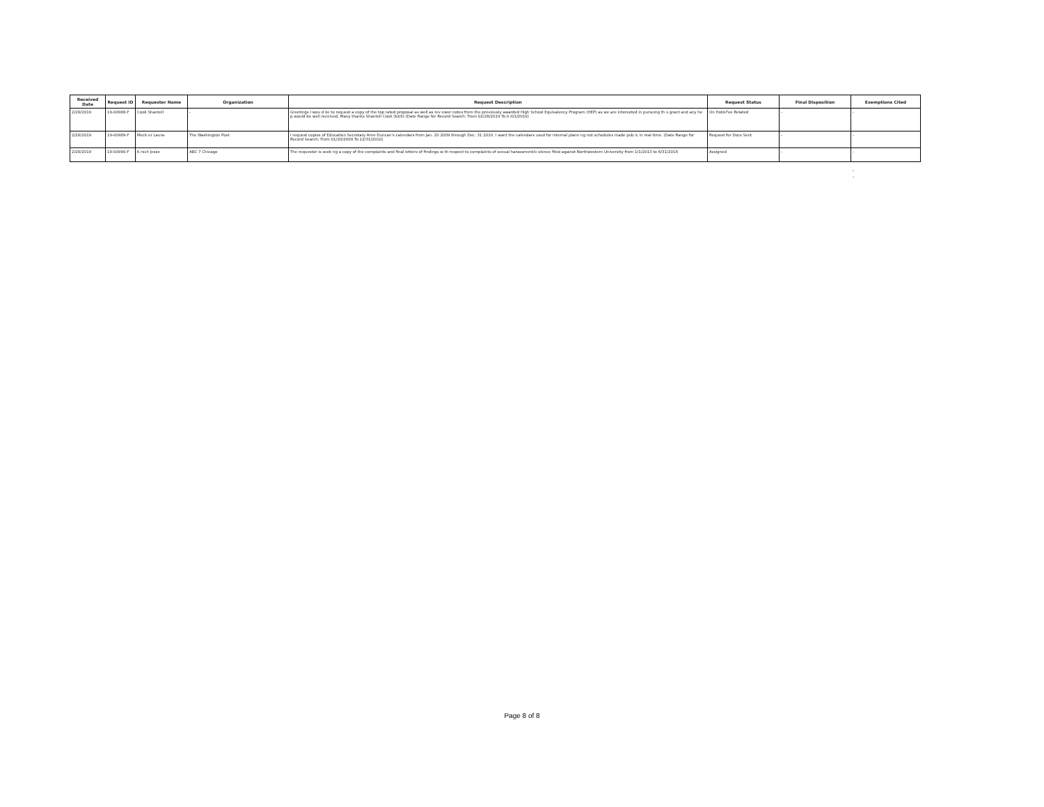| Received Date | Request ID | Requester Name | Organization | Request Description | Request Status | Final Disposition | Exemptions Cited |
| --- | --- | --- | --- | --- | --- | --- | --- |
| 2/28/2019 | 19-00988-F | Cook Shantell | - | Greetings I wou d ke to request a copy of the top rated proposal as well as rev ewer notes from the previously awarded High School Equivalency Program (HEP) as we are interested in pursuing th s grant and any he p would be well received. Many thanks Shantell Cook (b)(6) (Date Range for Record Search: From 02/28/2019 To 0 /01/2019) | On Hold-Fee Related | - | - |
| 2/28/2019 | 19-00989-F | Meck er Laura | The Washington Post | I request copies of Education Secretary Arne Duncan's calendars from Jan. 20 2009 through Dec. 31 2010. I want the calendars used for internal plann ng not schedules made pub ic in real time. (Date Range for Record Search: From 01/20/2009 To 12/31/2010) | Request for Docs Sent | - | - |
| 2/28/2019 | 19-00990-F | K rsch Jesse | ABC 7 Chicago | The requestor is seek ng a copy of the complaints and final letters of findings w th respect to complaints of sexual harassment/v olence filed against Northwestern University from 1/1/2013 to 6/31/2018 | Assigned | - | - |
-
-
Page 8 of 8